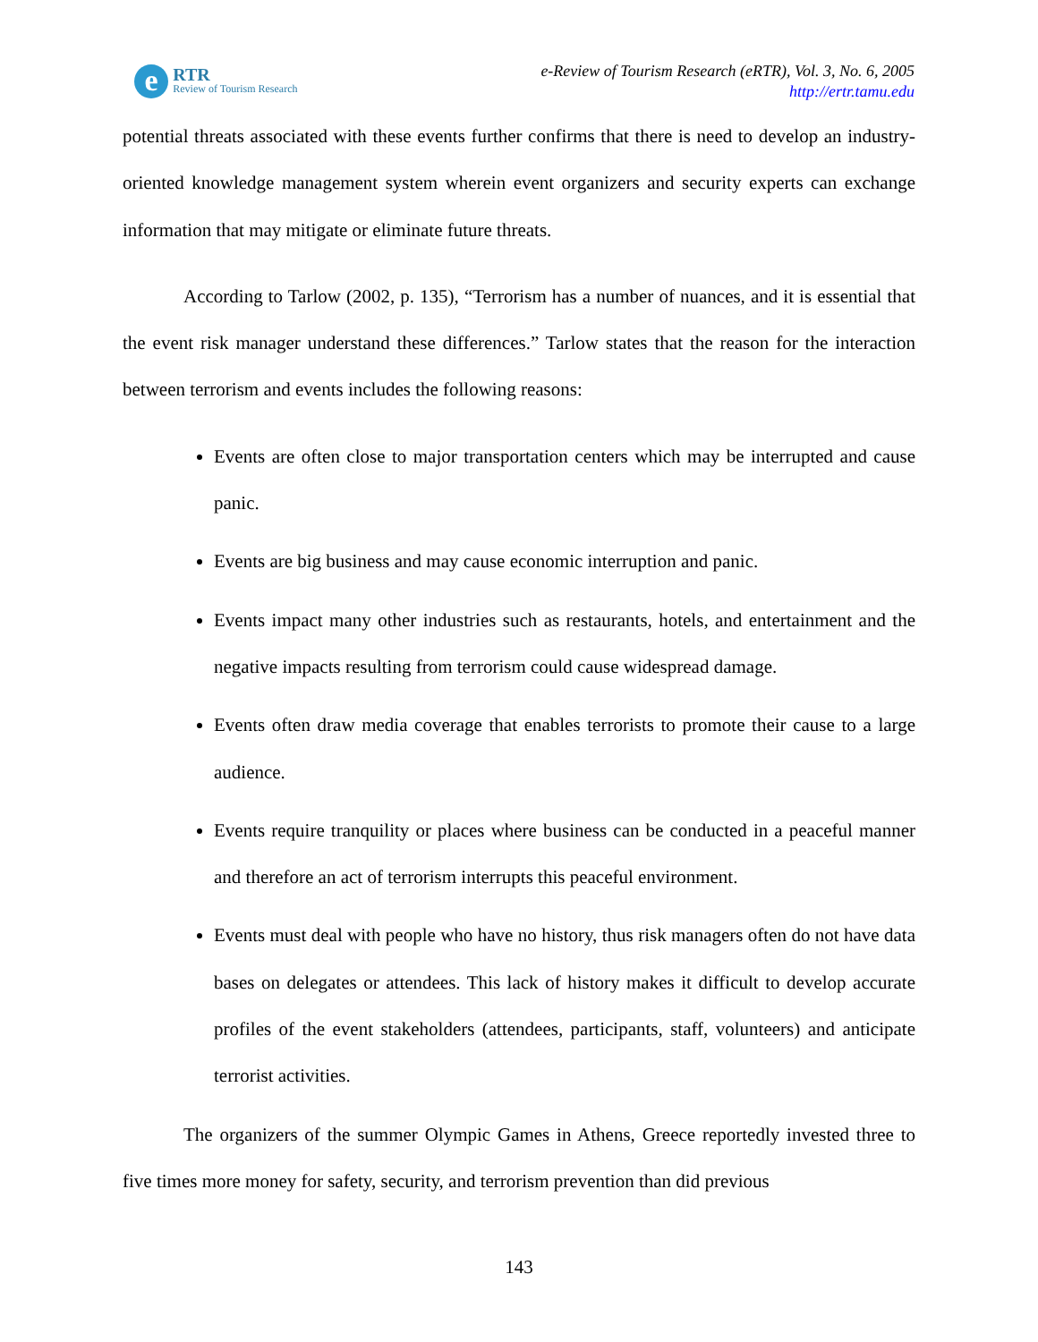e RTR
Review of Tourism Research
e-Review of Tourism Research (eRTR), Vol. 3, No. 6, 2005
http://ertr.tamu.edu
potential threats associated with these events further confirms that there is need to develop an industry-oriented knowledge management system wherein event organizers and security experts can exchange information that may mitigate or eliminate future threats.
According to Tarlow (2002, p. 135), “Terrorism has a number of nuances, and it is essential that the event risk manager understand these differences.” Tarlow states that the reason for the interaction between terrorism and events includes the following reasons:
Events are often close to major transportation centers which may be interrupted and cause panic.
Events are big business and may cause economic interruption and panic.
Events impact many other industries such as restaurants, hotels, and entertainment and the negative impacts resulting from terrorism could cause widespread damage.
Events often draw media coverage that enables terrorists to promote their cause to a large audience.
Events require tranquility or places where business can be conducted in a peaceful manner and therefore an act of terrorism interrupts this peaceful environment.
Events must deal with people who have no history, thus risk managers often do not have data bases on delegates or attendees. This lack of history makes it difficult to develop accurate profiles of the event stakeholders (attendees, participants, staff, volunteers) and anticipate terrorist activities.
The organizers of the summer Olympic Games in Athens, Greece reportedly invested three to five times more money for safety, security, and terrorism prevention than did previous
143